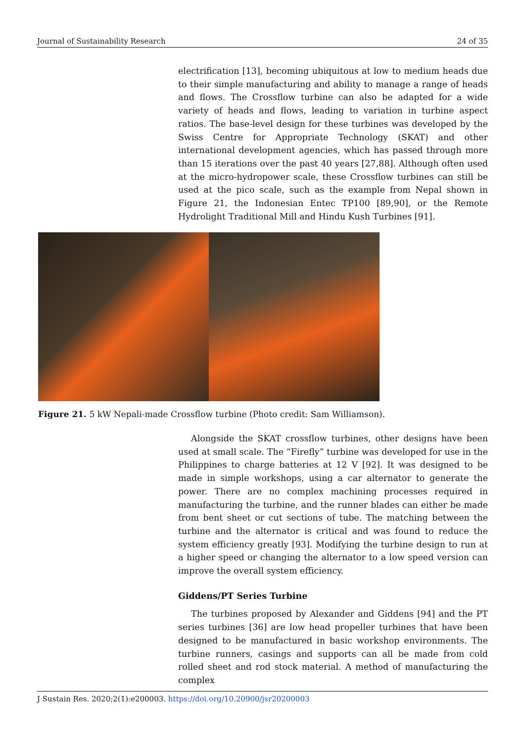Journal of Sustainability Research 24 of 35
electrification [13], becoming ubiquitous at low to medium heads due to their simple manufacturing and ability to manage a range of heads and flows. The Crossflow turbine can also be adapted for a wide variety of heads and flows, leading to variation in turbine aspect ratios. The base-level design for these turbines was developed by the Swiss Centre for Appropriate Technology (SKAT) and other international development agencies, which has passed through more than 15 iterations over the past 40 years [27,88]. Although often used at the micro-hydropower scale, these Crossflow turbines can still be used at the pico scale, such as the example from Nepal shown in Figure 21, the Indonesian Entec TP100 [89,90], or the Remote Hydrolight Traditional Mill and Hindu Kush Turbines [91].
Figure 21. 5 kW Nepali-made Crossflow turbine (Photo credit: Sam Williamson).
Alongside the SKAT crossflow turbines, other designs have been used at small scale. The “Firefly” turbine was developed for use in the Philippines to charge batteries at 12 V [92]. It was designed to be made in simple workshops, using a car alternator to generate the power. There are no complex machining processes required in manufacturing the turbine, and the runner blades can either be made from bent sheet or cut sections of tube. The matching between the turbine and the alternator is critical and was found to reduce the system efficiency greatly [93]. Modifying the turbine design to run at a higher speed or changing the alternator to a low speed version can improve the overall system efficiency.
Giddens/PT Series Turbine
The turbines proposed by Alexander and Giddens [94] and the PT series turbines [36] are low head propeller turbines that have been designed to be manufactured in basic workshop environments. The turbine runners, casings and supports can all be made from cold rolled sheet and rod stock material. A method of manufacturing the complex
J Sustain Res. 2020;2(1):e200003. https://doi.org/10.20900/jsr20200003